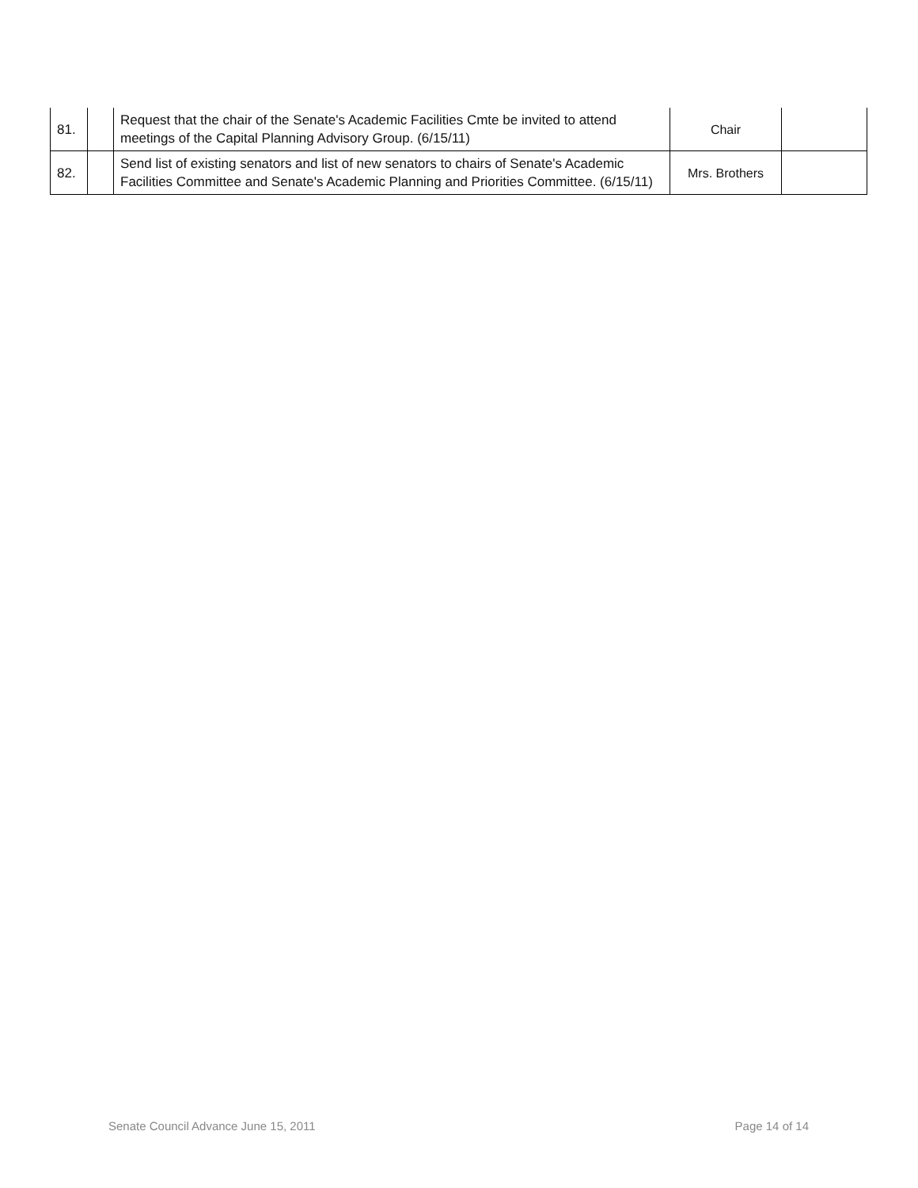| 81. | | Request that the chair of the Senate's Academic Facilities Cmte be invited to attend meetings of the Capital Planning Advisory Group. (6/15/11) | Chair | |
| 82. | | Send list of existing senators and list of new senators to chairs of Senate's Academic Facilities Committee and Senate's Academic Planning and Priorities Committee. (6/15/11) | Mrs. Brothers | |
Senate Council Advance June 15, 2011 Page 14 of 14